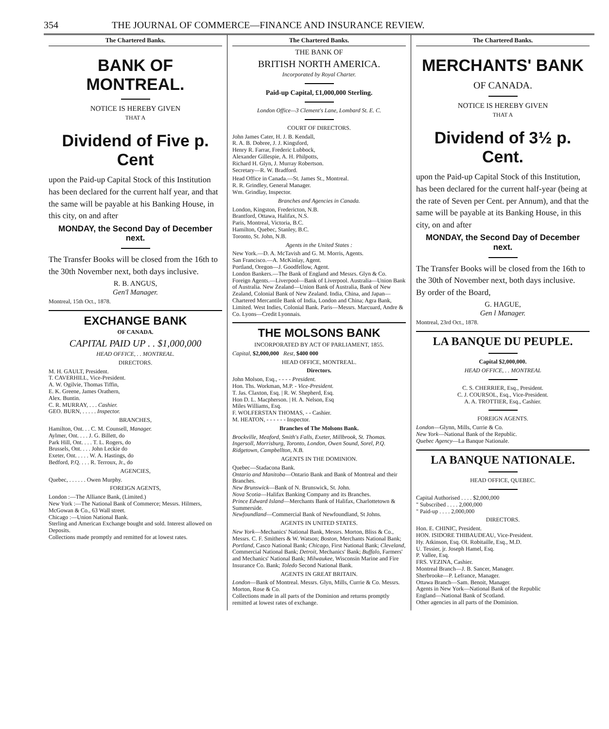354 THE JOURNAL OF COMMERCE—FINANCE AND INSURANCE REVIEW.
The Chartered Banks.
BANK OF MONTREAL.
NOTICE IS HEREBY GIVEN
THAT A
Dividend of Five p. Cent
upon the Paid-up Capital Stock of this Institution has been declared for the current half year, and that the same will be payable at his Banking House, in this city, on and after
MONDAY, the Second Day of December next.
The Transfer Books will be closed from the 16th to the 30th November next, both days inclusive.
R. B. ANGUS,
Gen'l Manager.
Montreal, 15th Oct., 1878.
EXCHANGE BANK
OF CANADA.
CAPITAL PAID UP . . $1,000,000
HEAD OFFICE, . . MONTREAL.
DIRECTORS.
M. H. GAULT, President.
T. CAVERHILL, Vice-President.
A. W. Ogilvie, Thomas Tiffin,
E. K. Greene, James Orathern,
Alex. Buntin.
C. R. MURRAY, . . . Cashier.
GEO. BURN, . . . . . Inspector.
BRANCHES,
Hamilton, Ont. . . C. M. Counsell, Manager.
Aylmer, Ont. . . . J. G. Billett, do
Park Hill, Ont. . . . T. L. Rogers, do
Brussels, Ont. . . . John Leckie do
Exeter, Ont. . . . . W. A. Hastings, do
Bedford, P.Q. . . . R. Terroux, Jr., do
AGENCIES,
Quebec, . . . . . . Owen Murphy.
FOREIGN AGENTS,
London :—The Alliance Bank, (Limited.)
New York :—The National Bank of Commerce; Messrs. Hilmers, McGowan & Co., 63 Wall street.
Chicago :—Union National Bank.
Sterling and American Exchange bought and sold. Interest allowed on Deposits.
Collections made promptly and remitted for at lowest rates.
The Chartered Banks.
THE BANK OF
BRITISH NORTH AMERICA.
Incorporated by Royal Charter.
Paid-up Capital, £1,000,000 Sterling.
London Office—3 Clement's Lane, Lombard St. E. C.
COURT OF DIRECTORS.
John James Cater, H. J. B. Kendall,
R. A. B. Dobree, J. J. Kingsford,
Henry R. Farrar, Frederic Lubbock,
Alexander Gillespie, A. H. Philpotts,
Richard H. Glyn, J. Murray Robertson.
Secretary—R. W. Bradford.
Head Office in Canada.—St. James St., Montreal.
R. R. Grindley, General Manager.
Wm. Grindlay, Inspector.
Branches and Agencies in Canada.
London, Kingston, Fredericton, N.B.
Brantford, Ottawa, Halifax, N.S.
Paris, Montreal, Victoria, B.C.
Hamilton, Quebec, Stanley, B.C.
Toronto, St. John, N.B.
Agents in the United States :
New York.—D. A. McTavish and G. M. Morris, Agents.
San Francisco.—A. McKinlay, Agent.
Portland, Oregon—J. Goodfellow, Agent.
London Bankers.—The Bank of England and Messrs. Glyn & Co.
Foreign Agents.—Liverpool—Bank of Liverpool. Australia—Union Bank of Australia. New Zealand—Union Bank of Australia, Bank of New Zealand, Colonial Bank of New Zealand. India, China, and Japan—Chartered Mercantile Bank of India, London and China; Agra Bank, Limited. West Indies, Colonial Bank. Paris—Messrs. Marcuard, Andre & Co. Lyons—Credit Lyonnais.
THE MOLSONS BANK
INCORPORATED BY ACT OF PARLIAMENT, 1855.
Capital, $2,000,000 Rest, $400 000
HEAD OFFICE, MONTREAL.
Directors.
John Molson, Esq., - - - - President.
Hon. Ths. Workman, M.P. - Vice-President.
T. Jas. Claxton, Esq. | R. W. Shepherd, Esq.
Hon D. L. Macpherson. | H. A. Nelson, Esq
Miles Williams, Esq.
F. WOLFERSTAN THOMAS, - - Cashier.
M. HEATON, - - - - - - Inspector.
Branches of The Molsons Bank.
Brockville, Meaford, Smith's Falls, Exeter, Millbrook, St. Thomas. Ingersoll, Morrisburg, Toronto, London, Owen Sound, Sorel, P.Q. Ridgetown, Campbellton, N.B.
AGENTS IN THE DOMINION.
Quebec—Stadacona Bank.
Ontario and Manitoba—Ontario Bank and Bank of Montreal and their Branches.
New Brunswick—Bank of N. Brunswick, St. John.
Nova Scotia—Halifax Banking Company and its Branches.
Prince Edward Island—Merchants Bank of Halifax, Charlottetown & Summerside.
Newfoundland—Commercial Bank of Newfoundland, St Johns.
AGENTS IN UNITED STATES.
New York—Mechanics' National Bank, Messrs. Morton, Bliss & Co., Messrs. C. F. Smithers & W. Watson; Boston, Merchants National Bank; Portland, Casco National Bank; Chicago, First National Bank; Cleveland, Commercial National Bank; Detroit, Mechanics' Bank; Buffalo, Farmers' and Mechanics' National Bank; Milwaukee, Wisconsin Marine and Fire Insurance Co. Bank; Toledo Second National Bank.
AGENTS IN GREAT BRITAIN.
London—Bank of Montreal. Messrs. Glyn, Mills, Currie & Co. Messrs. Morton, Rose & Co.
Collections made in all parts of the Dominion and returns promptly remitted at lowest rates of exchange.
The Chartered Banks.
MERCHANTS' BANK
OF CANADA.
NOTICE IS HEREBY GIVEN
THAT A
Dividend of 3½ p. Cent.
upon the Paid-up Capital Stock of this Institution, has been declared for the current half-year (being at the rate of Seven per Cent. per Annum), and that the same will be payable at its Banking House, in this city, on and after
MONDAY, the Second Day of December next.
The Transfer Books will be closed from the 16th to the 30th of November next, both days inclusive.
By order of the Board,
G. HAGUE,
Gen l Manager.
Montreal, 23rd Oct., 1878.
LA BANQUE DU PEUPLE.
Capital $2,000,000.
HEAD OFFICE, . . MONTREAL
C. S. CHERRIER, Esq., President.
C. J. COURSOL, Esq., Vice-President.
A. A. TROTTIER, Esq., Cashier.
FOREIGN AGENTS.
London—Glynn, Mills, Currie & Co.
New York—National Bank of the Republic.
Quebec Agency—La Banque Nationale.
LA BANQUE NATIONALE.
HEAD OFFICE, QUEBEC.
Capital Authorised . . . . $2,000,000
" Subscribed . . . . 2,000,000
" Paid-up . . . . 2,000,000
DIRECTORS.
Hon. E. CHINIC, President.
HON. ISIDORE THIBAUDEAU, Vice-President.
Hy. Atkinson, Esq. Ol. Robitaille, Esq., M.D.
U. Tessier, jr. Joseph Hamel, Esq.
P. Vallee, Esq.
FRS. VEZINA, Cashier.
Montreal Branch—J. B. Sancer, Manager.
Sherbrooke—P. Lefrance, Manager.
Ottawa Branch—Sam. Benoit, Manager.
Agents in New York—National Bank of the Republic
England—National Bank of Scotland.
Other agencies in all parts of the Dominion.